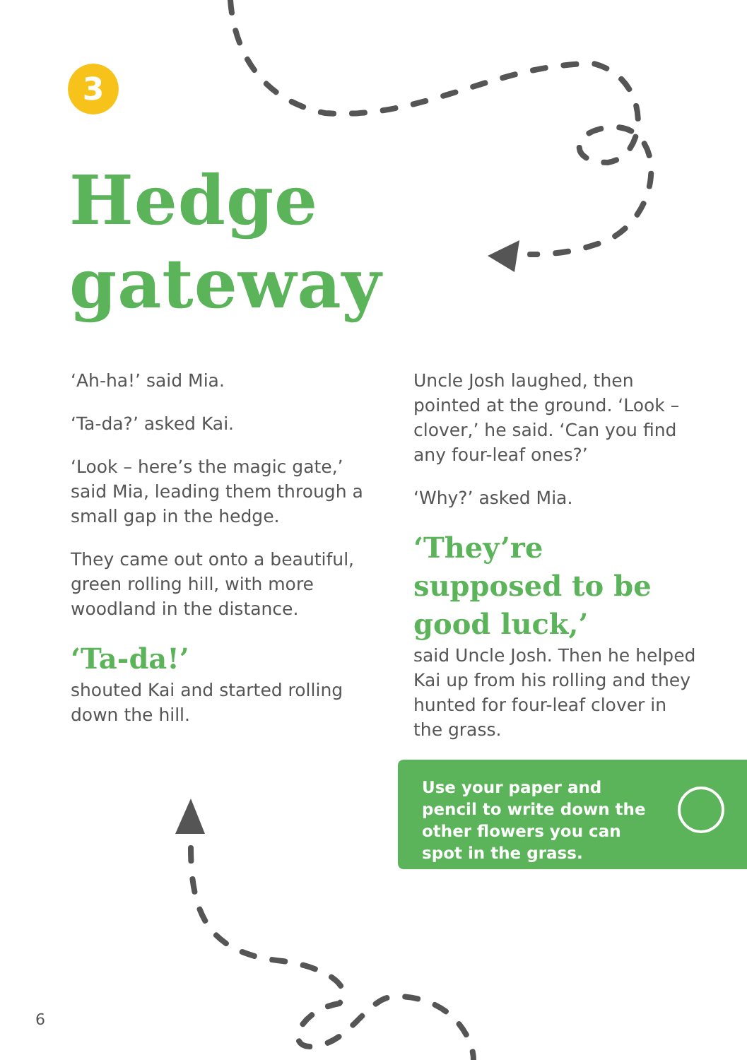3
Hedge
gateway
‘Ah-ha!’ said Mia.
‘Ta-da?’ asked Kai.
‘Look – here’s the magic gate,’ said Mia, leading them through a small gap in the hedge.
They came out onto a beautiful, green rolling hill, with more woodland in the distance.
‘Ta-da!’
shouted Kai and started rolling down the hill.
Uncle Josh laughed, then pointed at the ground. ‘Look – clover,’ he said. ‘Can you find any four-leaf ones?’
‘Why?’ asked Mia.
‘They’re supposed to be good luck,’
said Uncle Josh. Then he helped Kai up from his rolling and they hunted for four-leaf clover in the grass.
Use your paper and pencil to write down the other flowers you can spot in the grass.
6